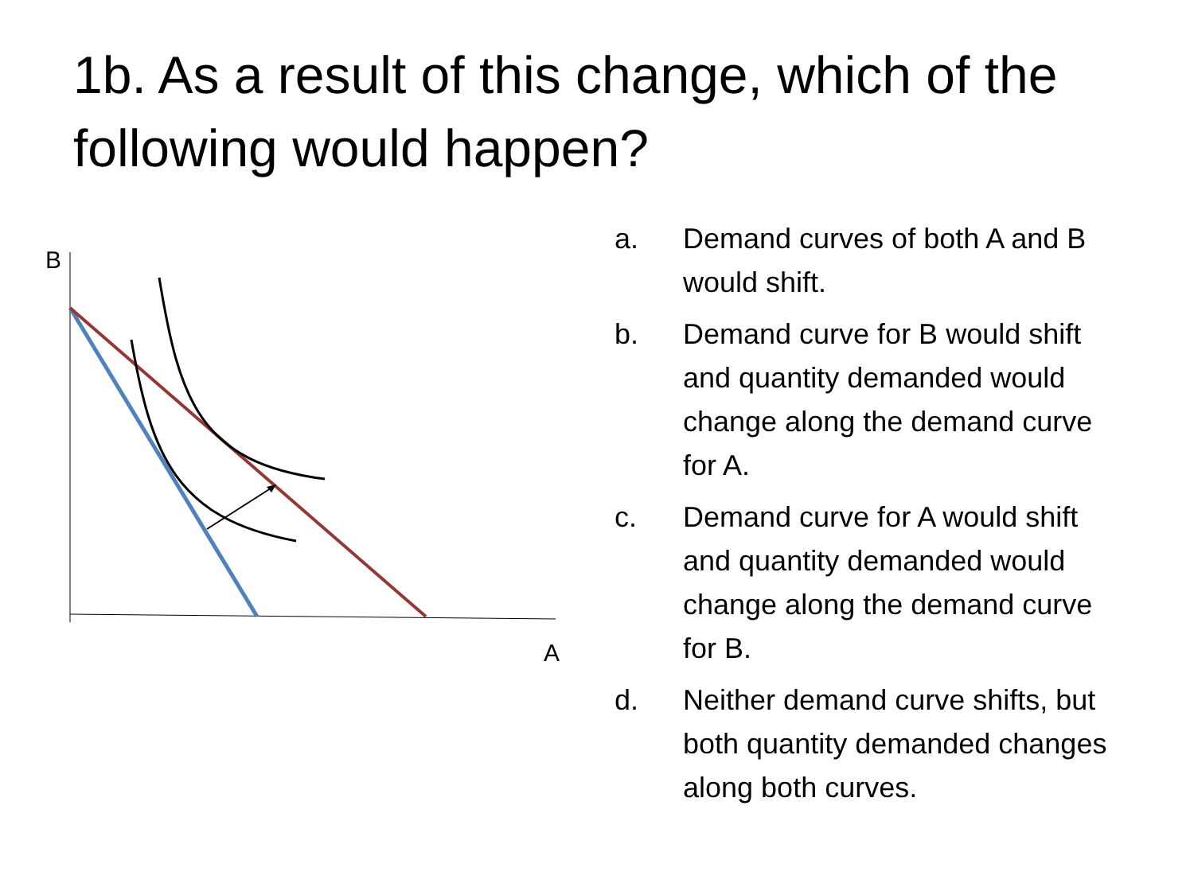1b. As a result of this change, which of the following would happen?
B
A
a. Demand curves of both A and B would shift.
b. Demand curve for B would shift and quantity demanded would change along the demand curve for A.
c. Demand curve for A would shift and quantity demanded would change along the demand curve for B.
d. Neither demand curve shifts, but both quantity demanded changes along both curves.